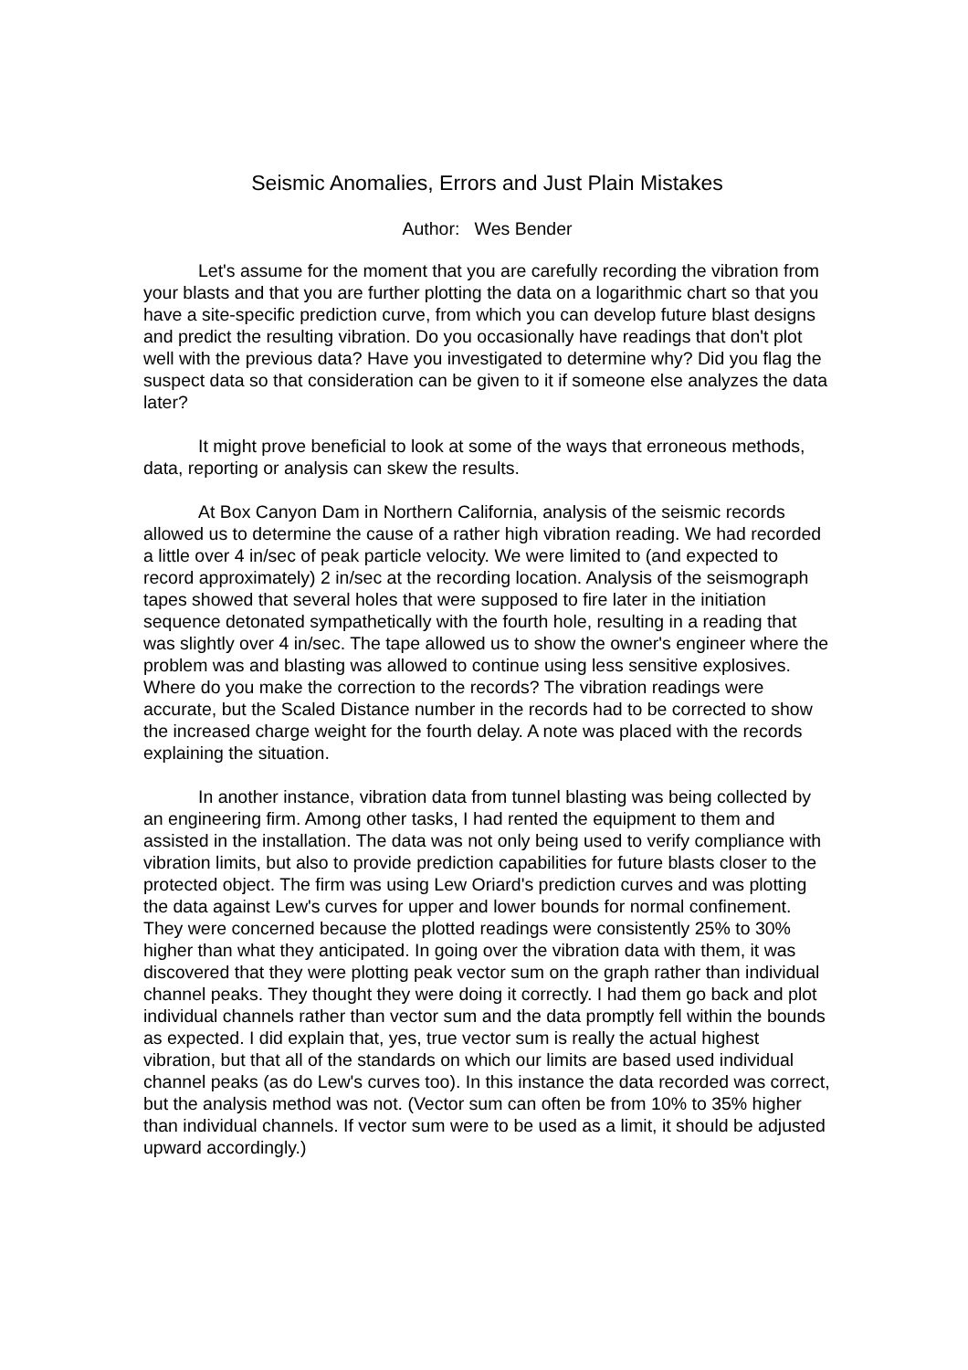Seismic Anomalies, Errors and Just Plain Mistakes
Author: Wes Bender
Let's assume for the moment that you are carefully recording the vibration from your blasts and that you are further plotting the data on a logarithmic chart so that you have a site-specific prediction curve, from which you can develop future blast designs and predict the resulting vibration. Do you occasionally have readings that don't plot well with the previous data? Have you investigated to determine why? Did you flag the suspect data so that consideration can be given to it if someone else analyzes the data later?
It might prove beneficial to look at some of the ways that erroneous methods, data, reporting or analysis can skew the results.
At Box Canyon Dam in Northern California, analysis of the seismic records allowed us to determine the cause of a rather high vibration reading. We had recorded a little over 4 in/sec of peak particle velocity. We were limited to (and expected to record approximately) 2 in/sec at the recording location. Analysis of the seismograph tapes showed that several holes that were supposed to fire later in the initiation sequence detonated sympathetically with the fourth hole, resulting in a reading that was slightly over 4 in/sec. The tape allowed us to show the owner's engineer where the problem was and blasting was allowed to continue using less sensitive explosives. Where do you make the correction to the records? The vibration readings were accurate, but the Scaled Distance number in the records had to be corrected to show the increased charge weight for the fourth delay. A note was placed with the records explaining the situation.
In another instance, vibration data from tunnel blasting was being collected by an engineering firm. Among other tasks, I had rented the equipment to them and assisted in the installation. The data was not only being used to verify compliance with vibration limits, but also to provide prediction capabilities for future blasts closer to the protected object. The firm was using Lew Oriard's prediction curves and was plotting the data against Lew's curves for upper and lower bounds for normal confinement. They were concerned because the plotted readings were consistently 25% to 30% higher than what they anticipated. In going over the vibration data with them, it was discovered that they were plotting peak vector sum on the graph rather than individual channel peaks. They thought they were doing it correctly. I had them go back and plot individual channels rather than vector sum and the data promptly fell within the bounds as expected. I did explain that, yes, true vector sum is really the actual highest vibration, but that all of the standards on which our limits are based used individual channel peaks (as do Lew's curves too). In this instance the data recorded was correct, but the analysis method was not. (Vector sum can often be from 10% to 35% higher than individual channels. If vector sum were to be used as a limit, it should be adjusted upward accordingly.)